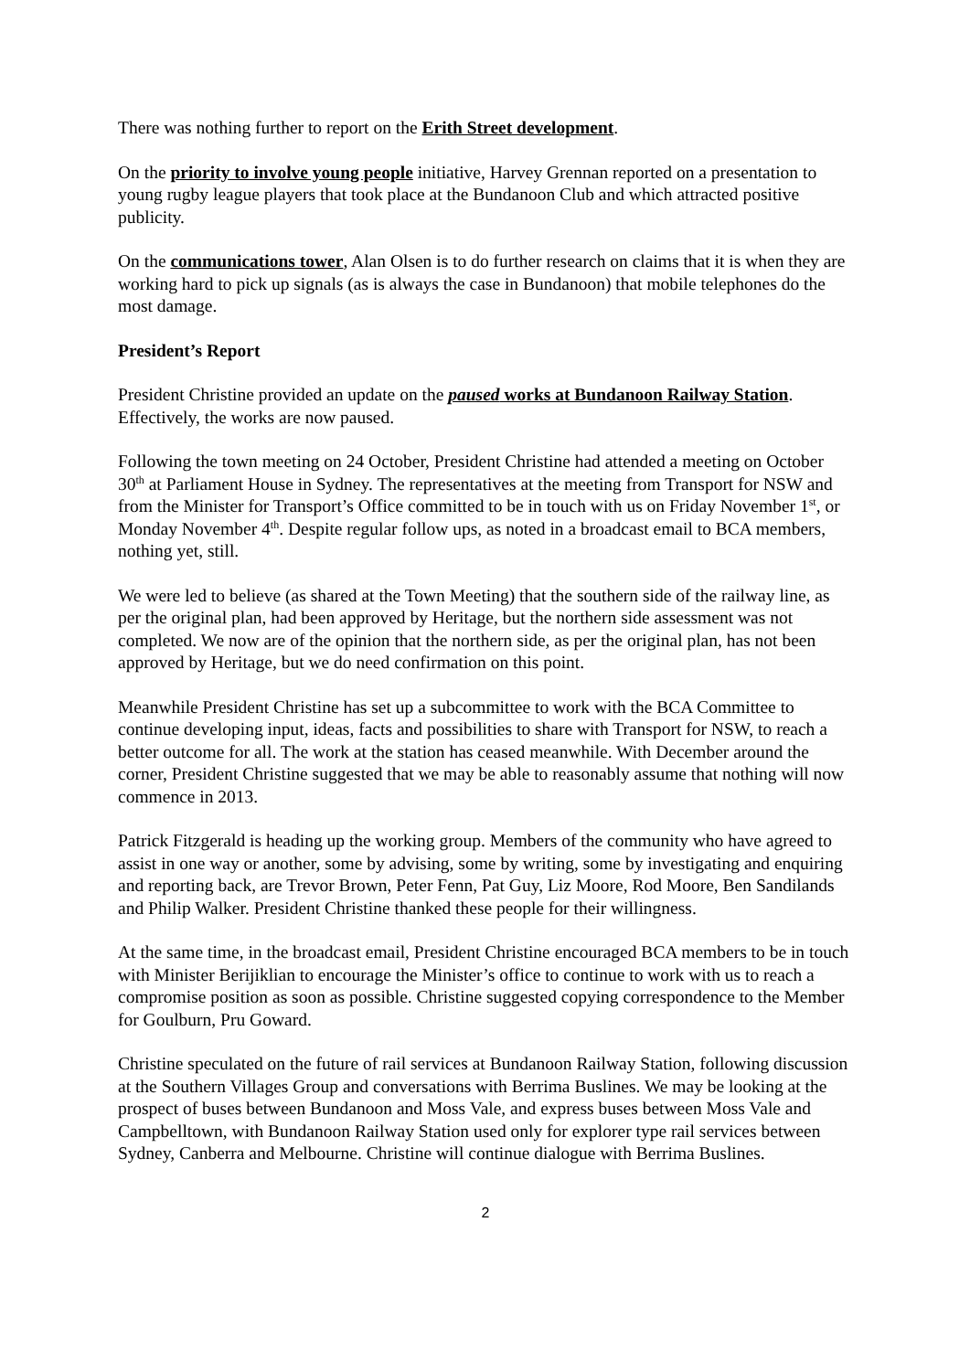There was nothing further to report on the Erith Street development.
On the priority to involve young people initiative, Harvey Grennan reported on a presentation to young rugby league players that took place at the Bundanoon Club and which attracted positive publicity.
On the communications tower, Alan Olsen is to do further research on claims that it is when they are working hard to pick up signals (as is always the case in Bundanoon) that mobile telephones do the most damage.
President’s Report
President Christine provided an update on the paused works at Bundanoon Railway Station. Effectively, the works are now paused.
Following the town meeting on 24 October, President Christine had attended a meeting on October 30<sup>th</sup> at Parliament House in Sydney. The representatives at the meeting from Transport for NSW and from the Minister for Transport’s Office committed to be in touch with us on Friday November 1<sup>st</sup>, or Monday November 4<sup>th</sup>. Despite regular follow ups, as noted in a broadcast email to BCA members, nothing yet, still.
We were led to believe (as shared at the Town Meeting) that the southern side of the railway line, as per the original plan, had been approved by Heritage, but the northern side assessment was not completed. We now are of the opinion that the northern side, as per the original plan, has not been approved by Heritage, but we do need confirmation on this point.
Meanwhile President Christine has set up a subcommittee to work with the BCA Committee to continue developing input, ideas, facts and possibilities to share with Transport for NSW, to reach a better outcome for all. The work at the station has ceased meanwhile. With December around the corner, President Christine suggested that we may be able to reasonably assume that nothing will now commence in 2013.
Patrick Fitzgerald is heading up the working group. Members of the community who have agreed to assist in one way or another, some by advising, some by writing, some by investigating and enquiring and reporting back, are Trevor Brown, Peter Fenn, Pat Guy, Liz Moore, Rod Moore, Ben Sandilands and Philip Walker. President Christine thanked these people for their willingness.
At the same time, in the broadcast email, President Christine encouraged BCA members to be in touch with Minister Berijiklian to encourage the Minister’s office to continue to work with us to reach a compromise position as soon as possible. Christine suggested copying correspondence to the Member for Goulburn, Pru Goward.
Christine speculated on the future of rail services at Bundanoon Railway Station, following discussion at the Southern Villages Group and conversations with Berrima Buslines. We may be looking at the prospect of buses between Bundanoon and Moss Vale, and express buses between Moss Vale and Campbelltown, with Bundanoon Railway Station used only for explorer type rail services between Sydney, Canberra and Melbourne. Christine will continue dialogue with Berrima Buslines.
2